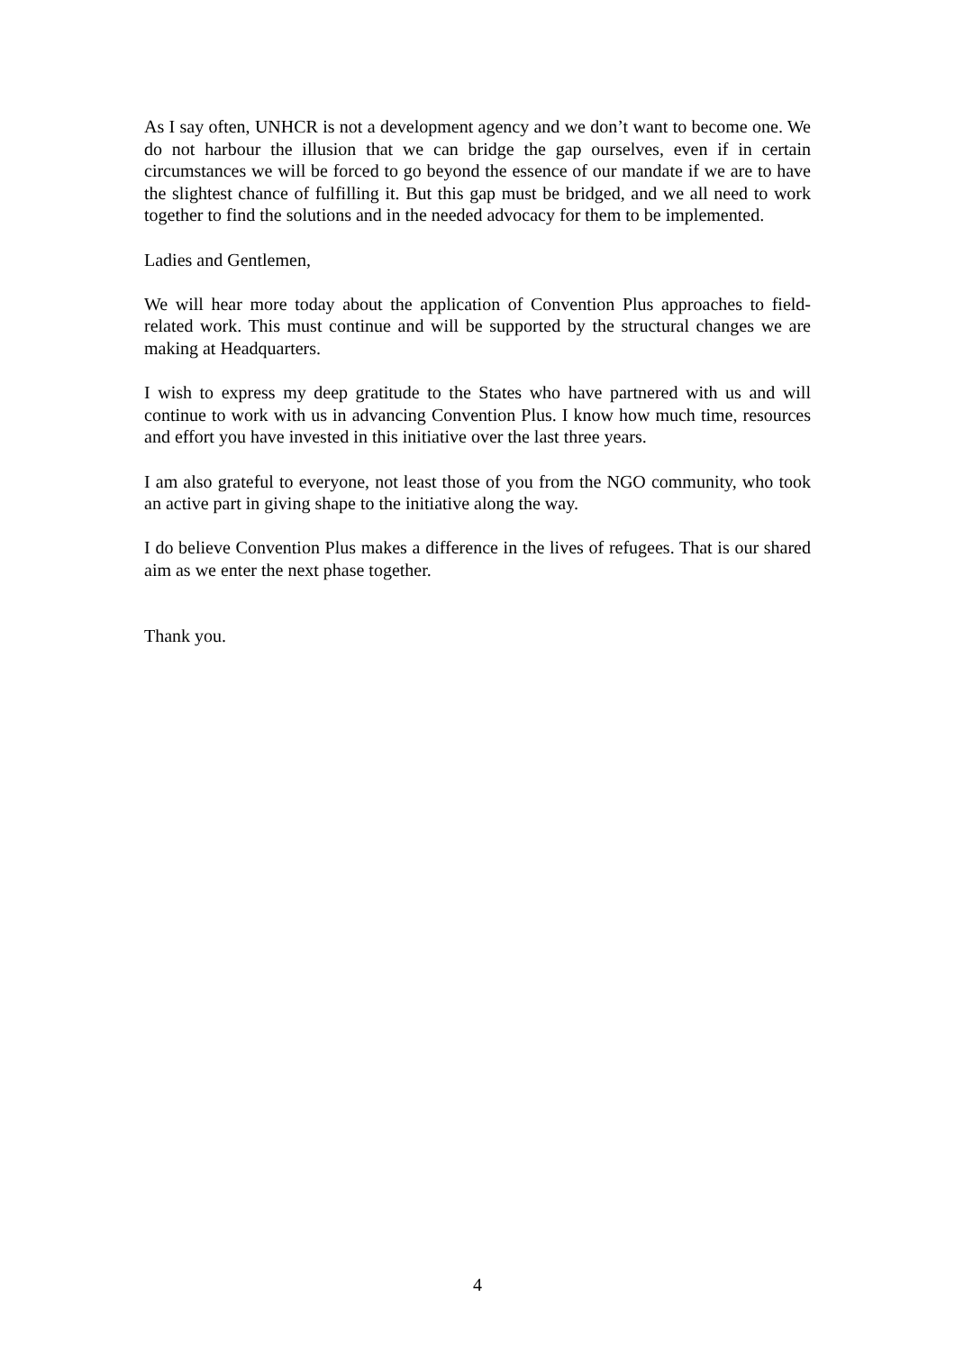As I say often, UNHCR is not a development agency and we don’t want to become one. We do not harbour the illusion that we can bridge the gap ourselves, even if in certain circumstances we will be forced to go beyond the essence of our mandate if we are to have the slightest chance of fulfilling it. But this gap must be bridged, and we all need to work together to find the solutions and in the needed advocacy for them to be implemented.
Ladies and Gentlemen,
We will hear more today about the application of Convention Plus approaches to field-related work. This must continue and will be supported by the structural changes we are making at Headquarters.
I wish to express my deep gratitude to the States who have partnered with us and will continue to work with us in advancing Convention Plus. I know how much time, resources and effort you have invested in this initiative over the last three years.
I am also grateful to everyone, not least those of you from the NGO community, who took an active part in giving shape to the initiative along the way.
I do believe Convention Plus makes a difference in the lives of refugees. That is our shared aim as we enter the next phase together.
Thank you.
4